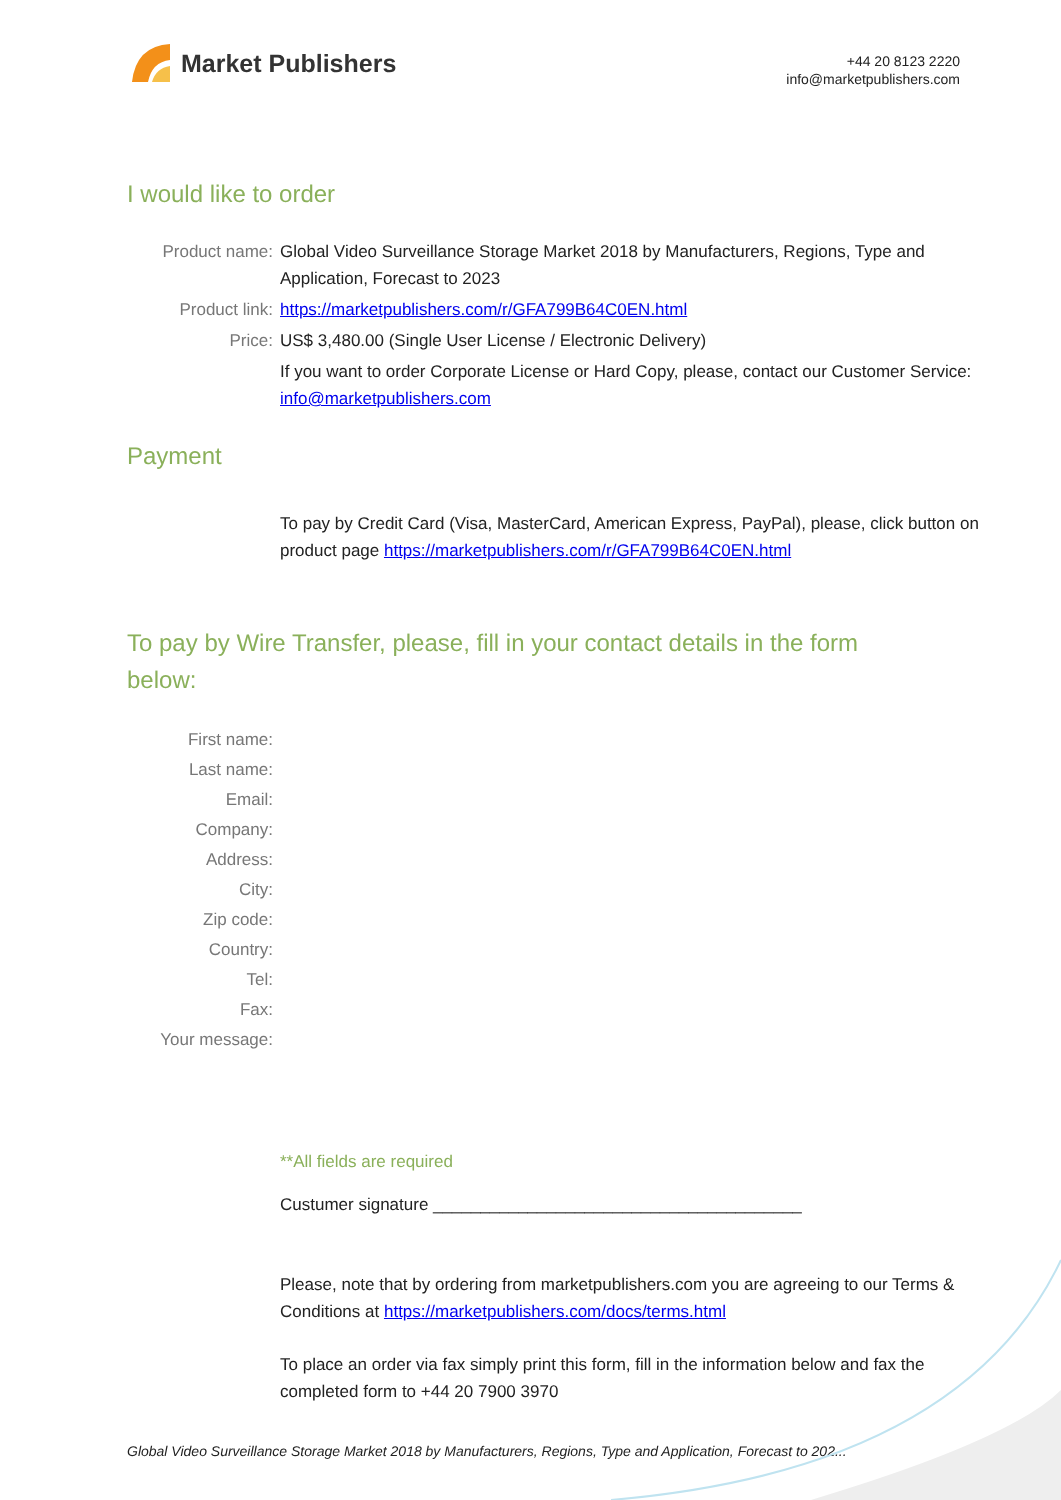Market Publishers
+44 20 8123 2220
info@marketpublishers.com
I would like to order
Product name: Global Video Surveillance Storage Market 2018 by Manufacturers, Regions, Type and Application, Forecast to 2023
Product link: https://marketpublishers.com/r/GFA799B64C0EN.html
Price: US$ 3,480.00 (Single User License / Electronic Delivery)
If you want to order Corporate License or Hard Copy, please, contact our Customer Service:
info@marketpublishers.com
Payment
To pay by Credit Card (Visa, MasterCard, American Express, PayPal), please, click button on product page https://marketpublishers.com/r/GFA799B64C0EN.html
To pay by Wire Transfer, please, fill in your contact details in the form below:
First name:
Last name:
Email:
Company:
Address:
City:
Zip code:
Country:
Tel:
Fax:
Your message:
**All fields are required
Custumer signature _______________________________________
Please, note that by ordering from marketpublishers.com you are agreeing to our Terms & Conditions at https://marketpublishers.com/docs/terms.html
To place an order via fax simply print this form, fill in the information below and fax the completed form to +44 20 7900 3970
Global Video Surveillance Storage Market 2018 by Manufacturers, Regions, Type and Application, Forecast to 202...